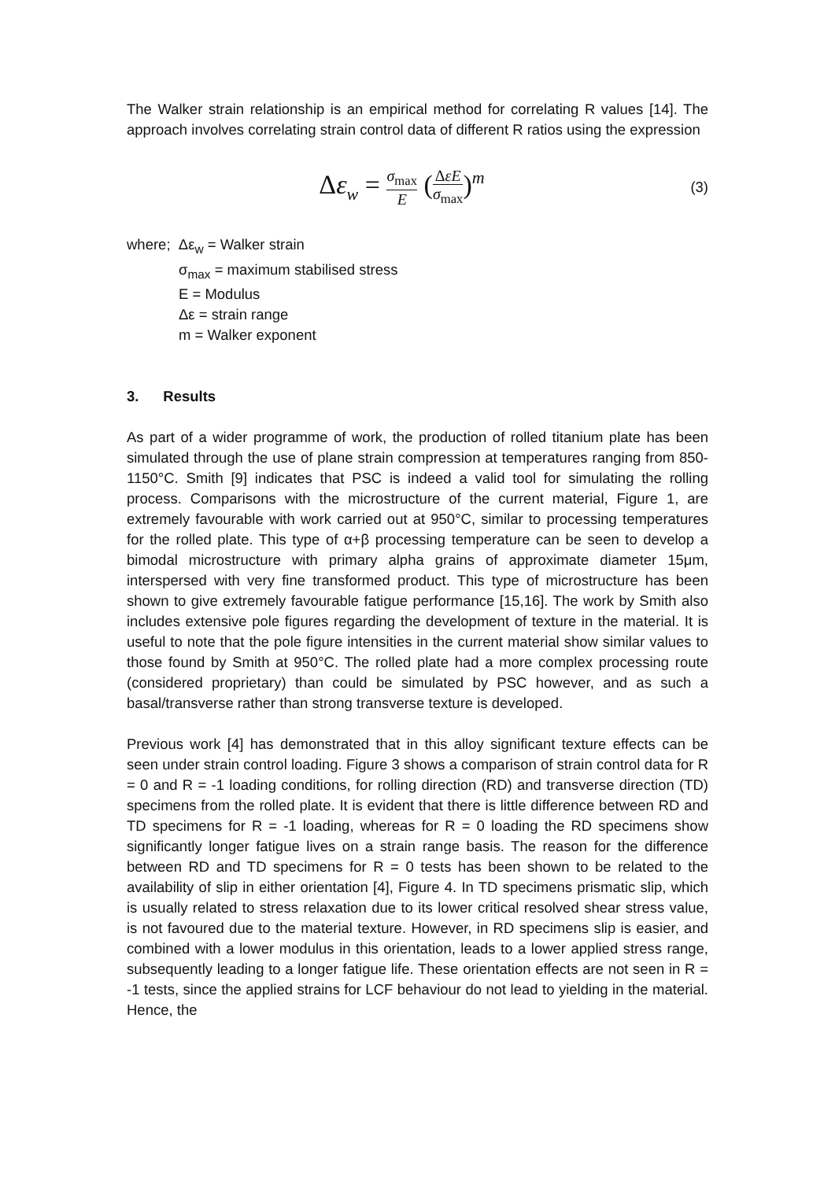The Walker strain relationship is an empirical method for correlating R values [14]. The approach involves correlating strain control data of different R ratios using the expression
Δε<sub>w</sub> = σ<sub>max</sub> E (ΔεE σ<sub>max</sub>)<sup>m</sup>
(3)
where; Δε<sub>w</sub> = Walker strain
σ<sub>max</sub> = maximum stabilised stress
E = Modulus
Δε = strain range
m = Walker exponent
3. Results
As part of a wider programme of work, the production of rolled titanium plate has been simulated through the use of plane strain compression at temperatures ranging from 850-1150°C. Smith [9] indicates that PSC is indeed a valid tool for simulating the rolling process. Comparisons with the microstructure of the current material, Figure 1, are extremely favourable with work carried out at 950°C, similar to processing temperatures for the rolled plate. This type of α+β processing temperature can be seen to develop a bimodal microstructure with primary alpha grains of approximate diameter 15μm, interspersed with very fine transformed product. This type of microstructure has been shown to give extremely favourable fatigue performance [15,16]. The work by Smith also includes extensive pole figures regarding the development of texture in the material. It is useful to note that the pole figure intensities in the current material show similar values to those found by Smith at 950°C. The rolled plate had a more complex processing route (considered proprietary) than could be simulated by PSC however, and as such a basal/transverse rather than strong transverse texture is developed.
Previous work [4] has demonstrated that in this alloy significant texture effects can be seen under strain control loading. Figure 3 shows a comparison of strain control data for R = 0 and R = -1 loading conditions, for rolling direction (RD) and transverse direction (TD) specimens from the rolled plate. It is evident that there is little difference between RD and TD specimens for R = -1 loading, whereas for R = 0 loading the RD specimens show significantly longer fatigue lives on a strain range basis. The reason for the difference between RD and TD specimens for R = 0 tests has been shown to be related to the availability of slip in either orientation [4], Figure 4. In TD specimens prismatic slip, which is usually related to stress relaxation due to its lower critical resolved shear stress value, is not favoured due to the material texture. However, in RD specimens slip is easier, and combined with a lower modulus in this orientation, leads to a lower applied stress range, subsequently leading to a longer fatigue life. These orientation effects are not seen in R = -1 tests, since the applied strains for LCF behaviour do not lead to yielding in the material. Hence, the